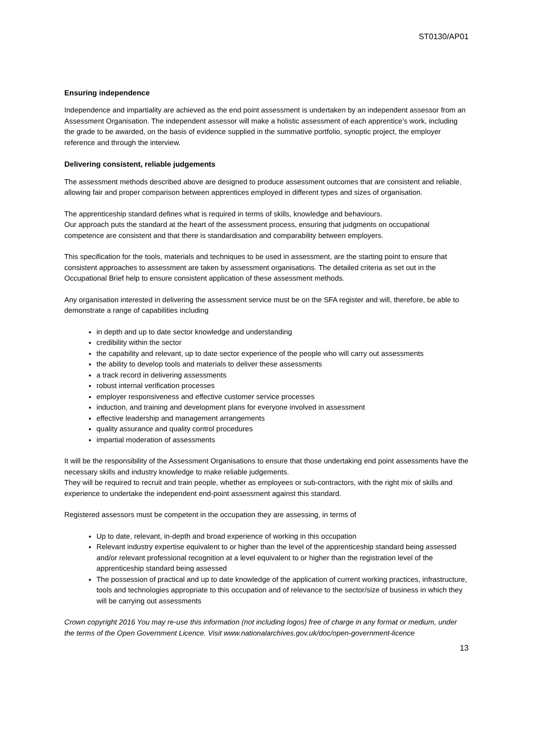ST0130/AP01
Ensuring independence
Independence and impartiality are achieved as the end point assessment is undertaken by an independent assessor from an Assessment Organisation. The independent assessor will make a holistic assessment of each apprentice’s work, including the grade to be awarded, on the basis of evidence supplied in the summative portfolio, synoptic project, the employer reference and through the interview.
Delivering consistent, reliable judgements
The assessment methods described above are designed to produce assessment outcomes that are consistent and reliable, allowing fair and proper comparison between apprentices employed in different types and sizes of organisation.
The apprenticeship standard defines what is required in terms of skills, knowledge and behaviours.
Our approach puts the standard at the heart of the assessment process, ensuring that judgments on occupational competence are consistent and that there is standardisation and comparability between employers.
This specification for the tools, materials and techniques to be used in assessment, are the starting point to ensure that consistent approaches to assessment are taken by assessment organisations. The detailed criteria as set out in the Occupational Brief help to ensure consistent application of these assessment methods.
Any organisation interested in delivering the assessment service must be on the SFA register and will, therefore, be able to demonstrate a range of capabilities including
in depth and up to date sector knowledge and understanding
credibility within the sector
the capability and relevant, up to date sector experience of the people who will carry out assessments
the ability to develop tools and materials to deliver these assessments
a track record in delivering assessments
robust internal verification processes
employer responsiveness and effective customer service processes
induction, and training and development plans for everyone involved in assessment
effective leadership and management arrangements
quality assurance and quality control procedures
impartial moderation of assessments
It will be the responsibility of the Assessment Organisations to ensure that those undertaking end point assessments have the necessary skills and industry knowledge to make reliable judgements.
They will be required to recruit and train people, whether as employees or sub-contractors, with the right mix of skills and experience to undertake the independent end-point assessment against this standard.
Registered assessors must be competent in the occupation they are assessing, in terms of
Up to date, relevant, in-depth and broad experience of working in this occupation
Relevant industry expertise equivalent to or higher than the level of the apprenticeship standard being assessed and/or relevant professional recognition at a level equivalent to or higher than the registration level of the apprenticeship standard being assessed
The possession of practical and up to date knowledge of the application of current working practices, infrastructure, tools and technologies appropriate to this occupation and of relevance to the sector/size of business in which they will be carrying out assessments
Crown copyright 2016 You may re-use this information (not including logos) free of charge in any format or medium, under the terms of the Open Government Licence. Visit www.nationalarchives.gov.uk/doc/open-government-licence
13